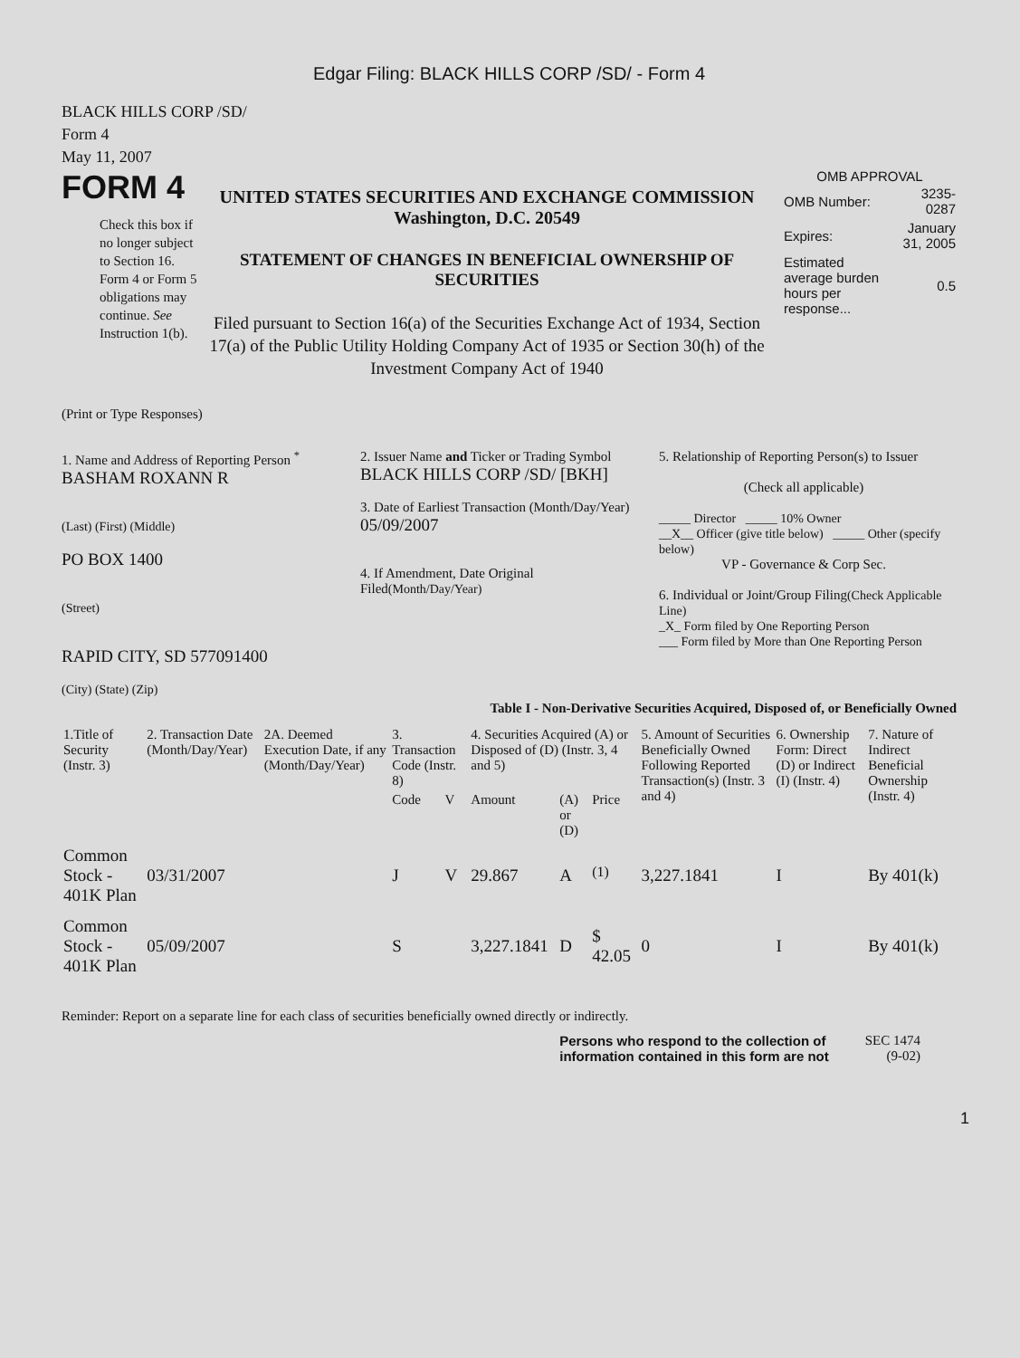Edgar Filing: BLACK HILLS CORP /SD/ - Form 4
BLACK HILLS CORP /SD/
Form 4
May 11, 2007
FORM 4
Check this box if no longer subject to Section 16. Form 4 or Form 5 obligations may continue. See Instruction 1(b).
UNITED STATES SECURITIES AND EXCHANGE COMMISSION
Washington, D.C. 20549
STATEMENT OF CHANGES IN BENEFICIAL OWNERSHIP OF SECURITIES
Filed pursuant to Section 16(a) of the Securities Exchange Act of 1934, Section 17(a) of the Public Utility Holding Company Act of 1935 or Section 30(h) of the Investment Company Act of 1940
OMB APPROVAL
| OMB Number: | 3235-0287 |
| Expires: | January 31, 2005 |
| Estimated average burden hours per response... | 0.5 |
(Print or Type Responses)
1. Name and Address of Reporting Person <sup>*</sup>
BASHAM ROXANN R
(Last) (First) (Middle)
PO BOX 1400
(Street)
RAPID CITY, SD 577091400
(City) (State) (Zip)
2. Issuer Name and Ticker or Trading Symbol
BLACK HILLS CORP /SD/ [BKH]
3. Date of Earliest Transaction (Month/Day/Year)
05/09/2007
4. If Amendment, Date Original Filed(Month/Day/Year)
5. Relationship of Reporting Person(s) to Issuer
(Check all applicable)
_____ Director _____ 10% Owner
__X__ Officer (give title below) _____ Other (specify below)
VP - Governance & Corp Sec.
6. Individual or Joint/Group Filing(Check Applicable Line)
_X_ Form filed by One Reporting Person
___ Form filed by More than One Reporting Person
Table I - Non-Derivative Securities Acquired, Disposed of, or Beneficially Owned
| 1.Title of Security (Instr. 3) | 2. Transaction Date (Month/Day/Year) | 2A. Deemed Execution Date, if any (Month/Day/Year) | 3. Transaction Code (Instr. 8) | | 4. Securities Acquired (A) or Disposed of (D) (Instr. 3, 4 and 5) | | | 5. Amount of Securities Beneficially Owned Following Reported Transaction(s) (Instr. 3 and 4) | 6. Ownership Form: Direct (D) or Indirect (I) (Instr. 4) | 7. Nature of Indirect Beneficial Ownership (Instr. 4) |
| --- | --- | --- | --- | --- | --- | --- | --- | --- | --- | --- |
| | | | Code | V | Amount | (A) or (D) | Price | | | |
| Common Stock - 401K Plan | 03/31/2007 | | J | V | 29.867 | A | <sup>(1)</sup> | 3,227.1841 | I | By 401(k) |
| Common Stock - 401K Plan | 05/09/2007 | | S | | 3,227.1841 | D | $ 42.05 | 0 | I | By 401(k) |
Reminder: Report on a separate line for each class of securities beneficially owned directly or indirectly.
Persons who respond to the collection of
information contained in this form are not
SEC 1474
(9-02)
1